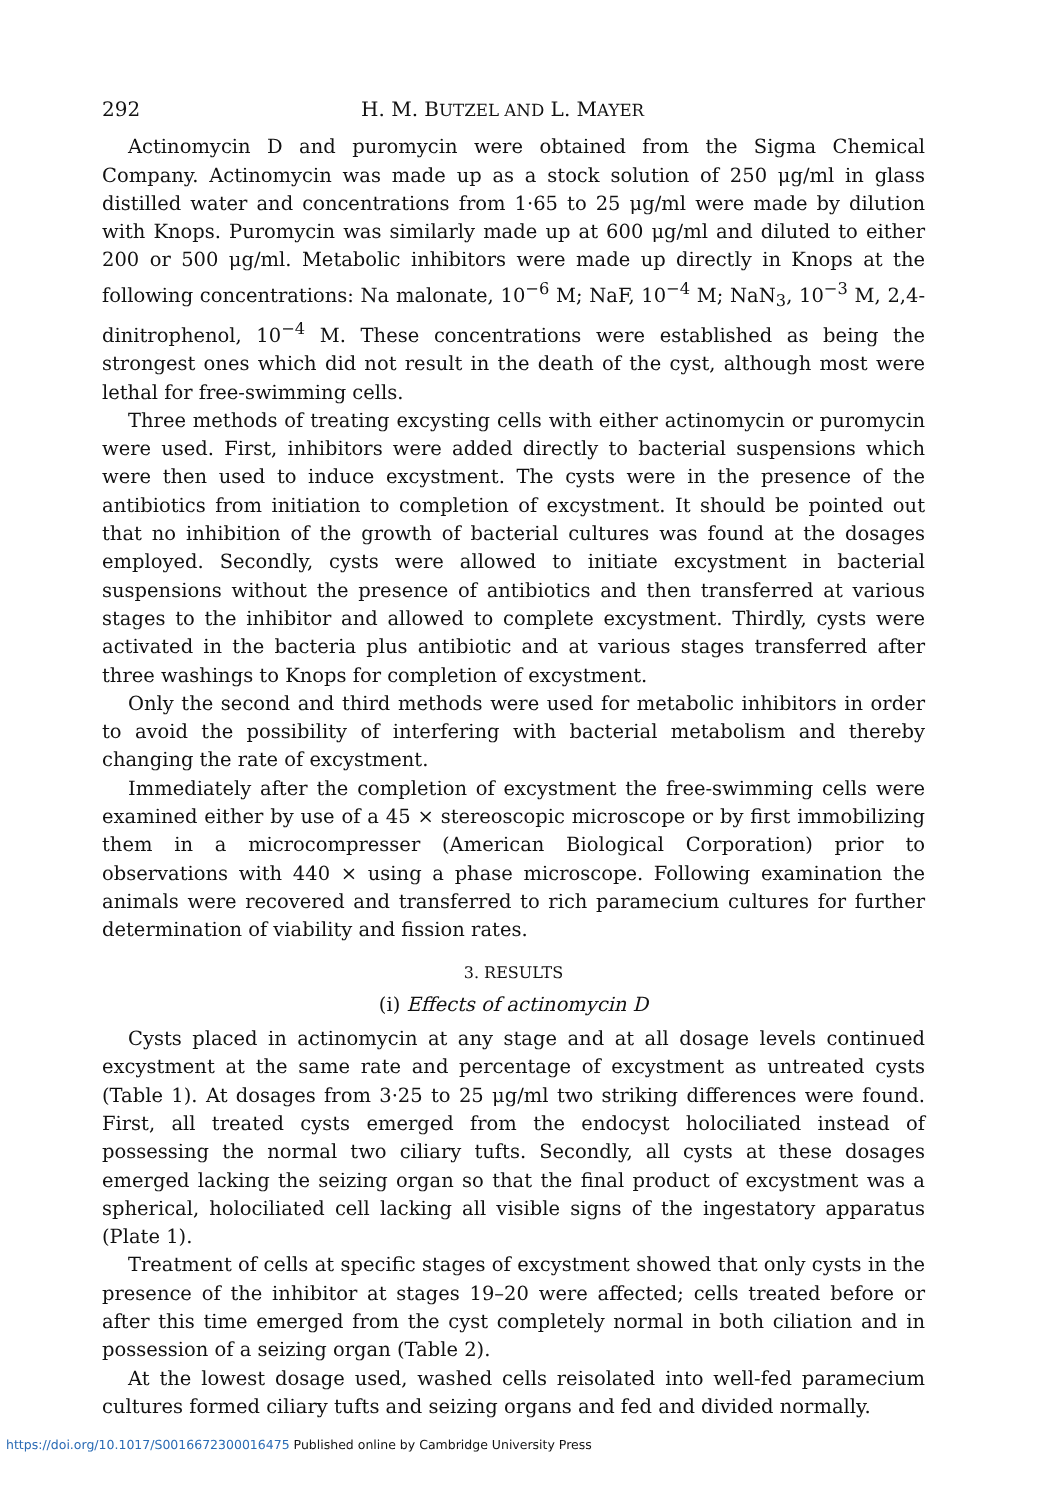292 H. M. BUTZEL AND L. MAYER
Actinomycin D and puromycin were obtained from the Sigma Chemical Company. Actinomycin was made up as a stock solution of 250 μg/ml in glass distilled water and concentrations from 1·65 to 25 μg/ml were made by dilution with Knops. Puromycin was similarly made up at 600 μg/ml and diluted to either 200 or 500 μg/ml. Metabolic inhibitors were made up directly in Knops at the following concentrations: Na malonate, 10<sup>−6</sup> M; NaF, 10<sup>−4</sup> M; NaN<sub>3</sub>, 10<sup>−3</sup> M, 2,4-dinitrophenol, 10<sup>−4</sup> M. These concentrations were established as being the strongest ones which did not result in the death of the cyst, although most were lethal for free-swimming cells.
Three methods of treating excysting cells with either actinomycin or puromycin were used. First, inhibitors were added directly to bacterial suspensions which were then used to induce excystment. The cysts were in the presence of the antibiotics from initiation to completion of excystment. It should be pointed out that no inhibition of the growth of bacterial cultures was found at the dosages employed. Secondly, cysts were allowed to initiate excystment in bacterial suspensions without the presence of antibiotics and then transferred at various stages to the inhibitor and allowed to complete excystment. Thirdly, cysts were activated in the bacteria plus antibiotic and at various stages transferred after three washings to Knops for completion of excystment.
Only the second and third methods were used for metabolic inhibitors in order to avoid the possibility of interfering with bacterial metabolism and thereby changing the rate of excystment.
Immediately after the completion of excystment the free-swimming cells were examined either by use of a 45 × stereoscopic microscope or by first immobilizing them in a microcompresser (American Biological Corporation) prior to observations with 440 × using a phase microscope. Following examination the animals were recovered and transferred to rich paramecium cultures for further determination of viability and fission rates.
3. RESULTS
(i) Effects of actinomycin D
Cysts placed in actinomycin at any stage and at all dosage levels continued excystment at the same rate and percentage of excystment as untreated cysts (Table 1). At dosages from 3·25 to 25 μg/ml two striking differences were found. First, all treated cysts emerged from the endocyst holociliated instead of possessing the normal two ciliary tufts. Secondly, all cysts at these dosages emerged lacking the seizing organ so that the final product of excystment was a spherical, holociliated cell lacking all visible signs of the ingestatory apparatus (Plate 1).
Treatment of cells at specific stages of excystment showed that only cysts in the presence of the inhibitor at stages 19–20 were affected; cells treated before or after this time emerged from the cyst completely normal in both ciliation and in possession of a seizing organ (Table 2).
At the lowest dosage used, washed cells reisolated into well-fed paramecium cultures formed ciliary tufts and seizing organs and fed and divided normally.
https://doi.org/10.1017/S0016672300016475 Published online by Cambridge University Press